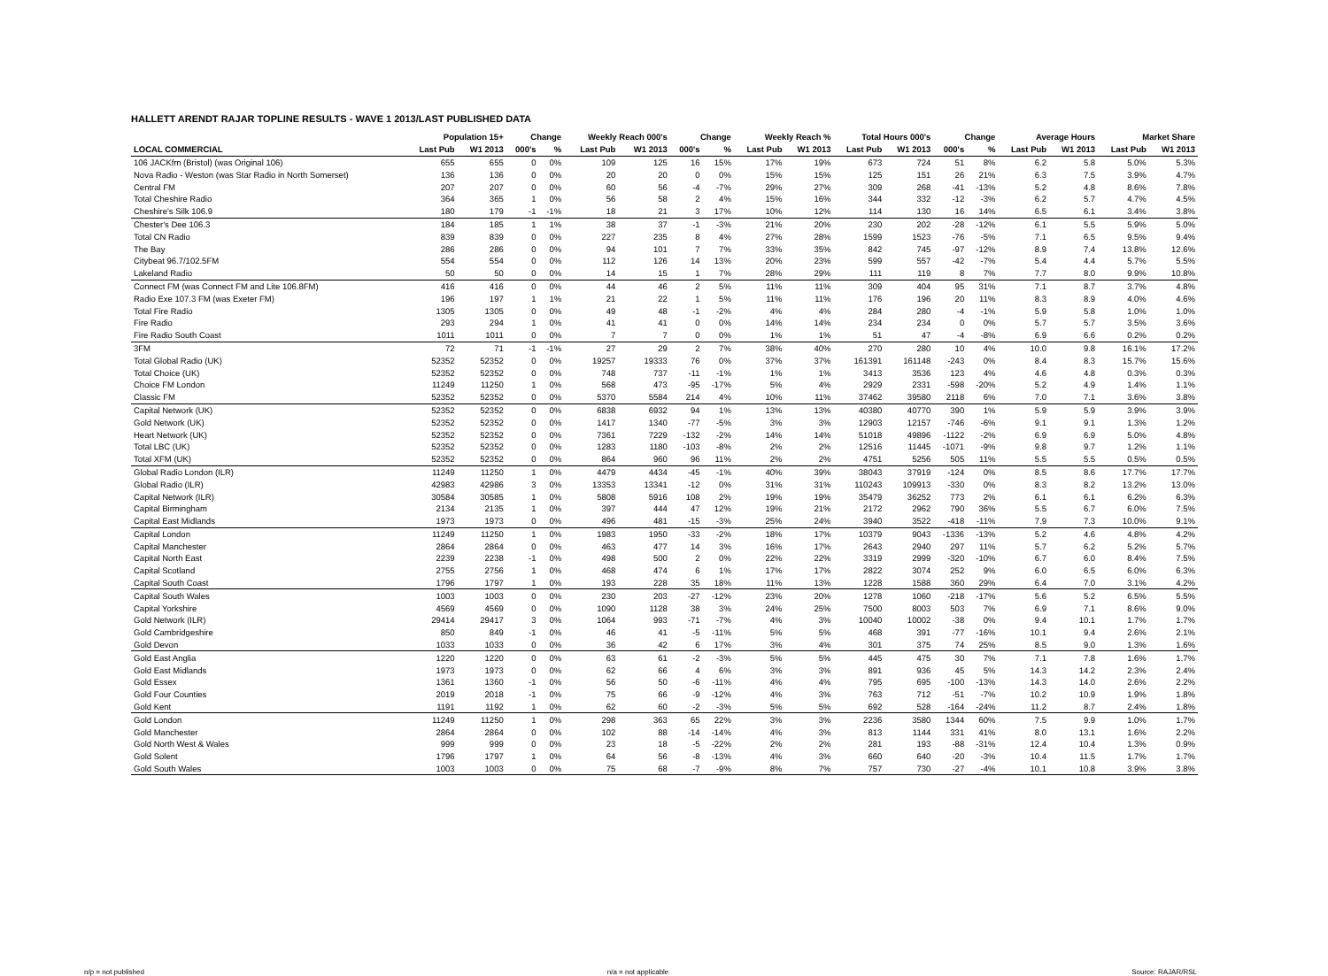HALLETT ARENDT RAJAR TOPLINE RESULTS - WAVE 1 2013/LAST PUBLISHED DATA
| | Population 15+ | | Change | | Weekly Reach 000's | | Change | | Weekly Reach % | | Total Hours 000's | | Change | | Average Hours | | Market Share | |
| --- | --- | --- | --- | --- | --- | --- | --- | --- | --- | --- | --- | --- | --- | --- | --- | --- | --- | --- |
| LOCAL COMMERCIAL | Last Pub | W1 2013 | 000's | % | Last Pub | W1 2013 | 000's | % | Last Pub | W1 2013 | Last Pub | W1 2013 | 000's | % | Last Pub | W1 2013 | Last Pub | W1 2013 |
| 106 JACKfm (Bristol) (was Original 106) | 655 | 655 | 0 | 0% | 109 | 125 | 16 | 15% | 17% | 19% | 673 | 724 | 51 | 8% | 6.2 | 5.8 | 5.0% | 5.3% |
| Nova Radio - Weston (was Star Radio in North Somerset) | 136 | 136 | 0 | 0% | 20 | 20 | 0 | 0% | 15% | 15% | 125 | 151 | 26 | 21% | 6.3 | 7.5 | 3.9% | 4.7% |
| Central FM | 207 | 207 | 0 | 0% | 60 | 56 | -4 | -7% | 29% | 27% | 309 | 268 | -41 | -13% | 5.2 | 4.8 | 8.6% | 7.8% |
| Total Cheshire Radio | 364 | 365 | 1 | 0% | 56 | 58 | 2 | 4% | 15% | 16% | 344 | 332 | -12 | -3% | 6.2 | 5.7 | 4.7% | 4.5% |
| Cheshire's Silk 106.9 | 180 | 179 | -1 | -1% | 18 | 21 | 3 | 17% | 10% | 12% | 114 | 130 | 16 | 14% | 6.5 | 6.1 | 3.4% | 3.8% |
| Chester's Dee 106.3 | 184 | 185 | 1 | 1% | 38 | 37 | -1 | -3% | 21% | 20% | 230 | 202 | -28 | -12% | 6.1 | 5.5 | 5.9% | 5.0% |
| Total CN Radio | 839 | 839 | 0 | 0% | 227 | 235 | 8 | 4% | 27% | 28% | 1599 | 1523 | -76 | -5% | 7.1 | 6.5 | 9.5% | 9.4% |
| The Bay | 286 | 286 | 0 | 0% | 94 | 101 | 7 | 7% | 33% | 35% | 842 | 745 | -97 | -12% | 8.9 | 7.4 | 13.8% | 12.6% |
| Citybeat 96.7/102.5FM | 554 | 554 | 0 | 0% | 112 | 126 | 14 | 13% | 20% | 23% | 599 | 557 | -42 | -7% | 5.4 | 4.4 | 5.7% | 5.5% |
| Lakeland Radio | 50 | 50 | 0 | 0% | 14 | 15 | 1 | 7% | 28% | 29% | 111 | 119 | 8 | 7% | 7.7 | 8.0 | 9.9% | 10.8% |
| Connect FM (was Connect FM and Lite 106.8FM) | 416 | 416 | 0 | 0% | 44 | 46 | 2 | 5% | 11% | 11% | 309 | 404 | 95 | 31% | 7.1 | 8.7 | 3.7% | 4.8% |
| Radio Exe 107.3 FM (was Exeter FM) | 196 | 197 | 1 | 1% | 21 | 22 | 1 | 5% | 11% | 11% | 176 | 196 | 20 | 11% | 8.3 | 8.9 | 4.0% | 4.6% |
| Total Fire Radio | 1305 | 1305 | 0 | 0% | 49 | 48 | -1 | -2% | 4% | 4% | 284 | 280 | -4 | -1% | 5.9 | 5.8 | 1.0% | 1.0% |
| Fire Radio | 293 | 294 | 1 | 0% | 41 | 41 | 0 | 0% | 14% | 14% | 234 | 234 | 0 | 0% | 5.7 | 5.7 | 3.5% | 3.6% |
| Fire Radio South Coast | 1011 | 1011 | 0 | 0% | 7 | 7 | 0 | 0% | 1% | 1% | 51 | 47 | -4 | -8% | 6.9 | 6.6 | 0.2% | 0.2% |
| 3FM | 72 | 71 | -1 | -1% | 27 | 29 | 2 | 7% | 38% | 40% | 270 | 280 | 10 | 4% | 10.0 | 9.8 | 16.1% | 17.2% |
| Total Global Radio (UK) | 52352 | 52352 | 0 | 0% | 19257 | 19333 | 76 | 0% | 37% | 37% | 161391 | 161148 | -243 | 0% | 8.4 | 8.3 | 15.7% | 15.6% |
| Total Choice (UK) | 52352 | 52352 | 0 | 0% | 748 | 737 | -11 | -1% | 1% | 1% | 3413 | 3536 | 123 | 4% | 4.6 | 4.8 | 0.3% | 0.3% |
| Choice FM London | 11249 | 11250 | 1 | 0% | 568 | 473 | -95 | -17% | 5% | 4% | 2929 | 2331 | -598 | -20% | 5.2 | 4.9 | 1.4% | 1.1% |
| Classic FM | 52352 | 52352 | 0 | 0% | 5370 | 5584 | 214 | 4% | 10% | 11% | 37462 | 39580 | 2118 | 6% | 7.0 | 7.1 | 3.6% | 3.8% |
| Capital Network (UK) | 52352 | 52352 | 0 | 0% | 6838 | 6932 | 94 | 1% | 13% | 13% | 40380 | 40770 | 390 | 1% | 5.9 | 5.9 | 3.9% | 3.9% |
| Gold Network (UK) | 52352 | 52352 | 0 | 0% | 1417 | 1340 | -77 | -5% | 3% | 3% | 12903 | 12157 | -746 | -6% | 9.1 | 9.1 | 1.3% | 1.2% |
| Heart Network (UK) | 52352 | 52352 | 0 | 0% | 7361 | 7229 | -132 | -2% | 14% | 14% | 51018 | 49896 | -1122 | -2% | 6.9 | 6.9 | 5.0% | 4.8% |
| Total LBC (UK) | 52352 | 52352 | 0 | 0% | 1283 | 1180 | -103 | -8% | 2% | 2% | 12516 | 11445 | -1071 | -9% | 9.8 | 9.7 | 1.2% | 1.1% |
| Total XFM (UK) | 52352 | 52352 | 0 | 0% | 864 | 960 | 96 | 11% | 2% | 2% | 4751 | 5256 | 505 | 11% | 5.5 | 5.5 | 0.5% | 0.5% |
| Global Radio London (ILR) | 11249 | 11250 | 1 | 0% | 4479 | 4434 | -45 | -1% | 40% | 39% | 38043 | 37919 | -124 | 0% | 8.5 | 8.6 | 17.7% | 17.7% |
| Global Radio (ILR) | 42983 | 42986 | 3 | 0% | 13353 | 13341 | -12 | 0% | 31% | 31% | 110243 | 109913 | -330 | 0% | 8.3 | 8.2 | 13.2% | 13.0% |
| Capital Network (ILR) | 30584 | 30585 | 1 | 0% | 5808 | 5916 | 108 | 2% | 19% | 19% | 35479 | 36252 | 773 | 2% | 6.1 | 6.1 | 6.2% | 6.3% |
| Capital Birmingham | 2134 | 2135 | 1 | 0% | 397 | 444 | 47 | 12% | 19% | 21% | 2172 | 2962 | 790 | 36% | 5.5 | 6.7 | 6.0% | 7.5% |
| Capital East Midlands | 1973 | 1973 | 0 | 0% | 496 | 481 | -15 | -3% | 25% | 24% | 3940 | 3522 | -418 | -11% | 7.9 | 7.3 | 10.0% | 9.1% |
| Capital London | 11249 | 11250 | 1 | 0% | 1983 | 1950 | -33 | -2% | 18% | 17% | 10379 | 9043 | -1336 | -13% | 5.2 | 4.6 | 4.8% | 4.2% |
| Capital Manchester | 2864 | 2864 | 0 | 0% | 463 | 477 | 14 | 3% | 16% | 17% | 2643 | 2940 | 297 | 11% | 5.7 | 6.2 | 5.2% | 5.7% |
| Capital North East | 2239 | 2238 | -1 | 0% | 498 | 500 | 2 | 0% | 22% | 22% | 3319 | 2999 | -320 | -10% | 6.7 | 6.0 | 8.4% | 7.5% |
| Capital Scotland | 2755 | 2756 | 1 | 0% | 468 | 474 | 6 | 1% | 17% | 17% | 2822 | 3074 | 252 | 9% | 6.0 | 6.5 | 6.0% | 6.3% |
| Capital South Coast | 1796 | 1797 | 1 | 0% | 193 | 228 | 35 | 18% | 11% | 13% | 1228 | 1588 | 360 | 29% | 6.4 | 7.0 | 3.1% | 4.2% |
| Capital South Wales | 1003 | 1003 | 0 | 0% | 230 | 203 | -27 | -12% | 23% | 20% | 1278 | 1060 | -218 | -17% | 5.6 | 5.2 | 6.5% | 5.5% |
| Capital Yorkshire | 4569 | 4569 | 0 | 0% | 1090 | 1128 | 38 | 3% | 24% | 25% | 7500 | 8003 | 503 | 7% | 6.9 | 7.1 | 8.6% | 9.0% |
| Gold Network (ILR) | 29414 | 29417 | 3 | 0% | 1064 | 993 | -71 | -7% | 4% | 3% | 10040 | 10002 | -38 | 0% | 9.4 | 10.1 | 1.7% | 1.7% |
| Gold Cambridgeshire | 850 | 849 | -1 | 0% | 46 | 41 | -5 | -11% | 5% | 5% | 468 | 391 | -77 | -16% | 10.1 | 9.4 | 2.6% | 2.1% |
| Gold Devon | 1033 | 1033 | 0 | 0% | 36 | 42 | 6 | 17% | 3% | 4% | 301 | 375 | 74 | 25% | 8.5 | 9.0 | 1.3% | 1.6% |
| Gold East Anglia | 1220 | 1220 | 0 | 0% | 63 | 61 | -2 | -3% | 5% | 5% | 445 | 475 | 30 | 7% | 7.1 | 7.8 | 1.6% | 1.7% |
| Gold East Midlands | 1973 | 1973 | 0 | 0% | 62 | 66 | 4 | 6% | 3% | 3% | 891 | 936 | 45 | 5% | 14.3 | 14.2 | 2.3% | 2.4% |
| Gold Essex | 1361 | 1360 | -1 | 0% | 56 | 50 | -6 | -11% | 4% | 4% | 795 | 695 | -100 | -13% | 14.3 | 14.0 | 2.6% | 2.2% |
| Gold Four Counties | 2019 | 2018 | -1 | 0% | 75 | 66 | -9 | -12% | 4% | 3% | 763 | 712 | -51 | -7% | 10.2 | 10.9 | 1.9% | 1.8% |
| Gold Kent | 1191 | 1192 | 1 | 0% | 62 | 60 | -2 | -3% | 5% | 5% | 692 | 528 | -164 | -24% | 11.2 | 8.7 | 2.4% | 1.8% |
| Gold London | 11249 | 11250 | 1 | 0% | 298 | 363 | 65 | 22% | 3% | 3% | 2236 | 3580 | 1344 | 60% | 7.5 | 9.9 | 1.0% | 1.7% |
| Gold Manchester | 2864 | 2864 | 0 | 0% | 102 | 88 | -14 | -14% | 4% | 3% | 813 | 1144 | 331 | 41% | 8.0 | 13.1 | 1.6% | 2.2% |
| Gold North West & Wales | 999 | 999 | 0 | 0% | 23 | 18 | -5 | -22% | 2% | 2% | 281 | 193 | -88 | -31% | 12.4 | 10.4 | 1.3% | 0.9% |
| Gold Solent | 1796 | 1797 | 1 | 0% | 64 | 56 | -8 | -13% | 4% | 3% | 660 | 640 | -20 | -3% | 10.4 | 11.5 | 1.7% | 1.7% |
| Gold South Wales | 1003 | 1003 | 0 | 0% | 75 | 68 | -7 | -9% | 8% | 7% | 757 | 730 | -27 | -4% | 10.1 | 10.8 | 3.9% | 3.8% |
n/p = not published n/a = not applicable Source: RAJAR/RSL